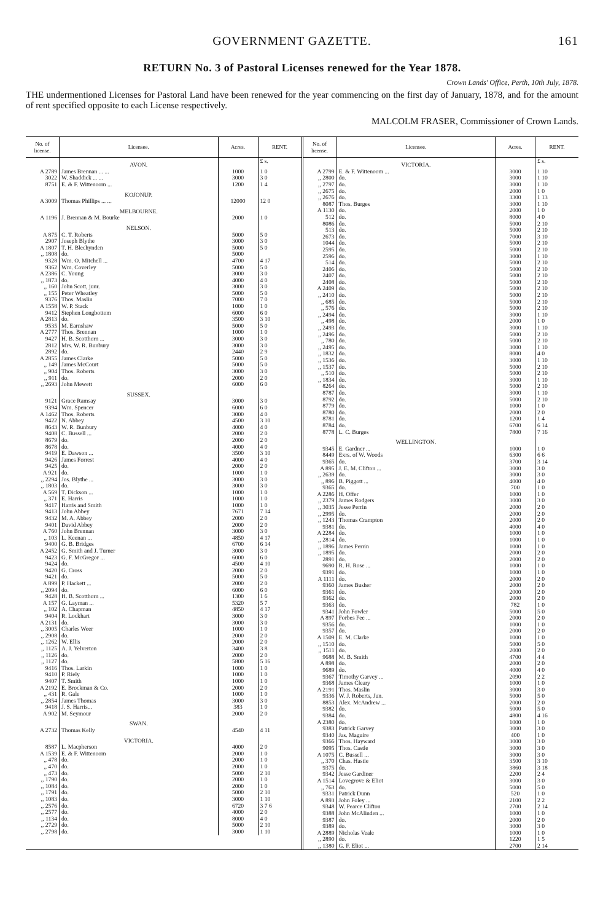GOVERNMENT GAZETTE. 161
RETURN No. 3 of Pastoral Licenses renewed for the Year 1878.
Crown Lands' Office, Perth, 10th July, 1878.
THE undermentioned Licenses for Pastoral Land have been renewed for the year commencing on the first day of January, 1878, and for the amount of rent specified opposite to each License respectively.
MALCOLM FRASER, Commissioner of Crown Lands.
| No. of license. | Licensee. | Acres. | RENT. |
| --- | --- | --- | --- |
| | AVON. | | £ s. |
| A 2789 | James Brennan ... ... | 1000 | 1 0 |
| 3022 | W. Shaddick ... ... | 3000 | 3 0 |
| 8751 | E. & F. Wittenoom ... | 1200 | 1 4 |
| | KOJONUP. | | |
| A 3009 | Thomas Phillips ... ... | 12000 | 12 0 |
| | MELBOURNE. | | |
| A 1196 | J. Brennan & M. Bourke | 2000 | 1 0 |
| | NELSON. | | |
| A 875 | C. T. Roberts | 5000 | 5 0 |
| 2907 | Joseph Blythe | 3000 | 3 0 |
| A 1807 | T. H. Blechynden | 5000 | 5 0 |
| ,, 1808 | do. | 5000 | |
| 9328 | Wm. O. Mitchell ... | 4700 | 4 17 |
| 9362 | Wm. Coverley | 5000 | 5 0 |
| A 2386 | C. Young | 3000 | 3 0 |
| ,, 1873 | do. | 4000 | 4 0 |
| ,, 160 | John Scott, junr. | 3000 | 3 0 |
| ,, 155 | Peter Wheatley | 5000 | 5 0 |
| 9376 | Thos. Maslin | 7000 | 7 0 |
| A 1558 | W. P. Stack | 1000 | 1 0 |
| 9412 | Stephen Longbottom | 6000 | 6 0 |
| A 2813 | do. | 3500 | 3 10 |
| 9535 | M. Earnshaw | 5000 | 5 0 |
| A 2777 | Thos. Brennan | 1000 | 1 0 |
| 9427 | H. B. Scotthorn ... | 3000 | 3 0 |
| 2812 | Mrs. W. R. Bunbury | 3000 | 3 0 |
| 2892 | do. | 2440 | 2 9 |
| A 2855 | James Clarke | 5000 | 5 0 |
| ,, 149 | James McCourt | 5000 | 5 0 |
| ,, 904 | Thos. Roberts | 3000 | 3 0 |
| ,, 911 | do. | 2000 | 2 0 |
| ,, 2693 | John Mewett | 6000 | 6 0 |
| | SUSSEX. | | |
| 9121 | Grace Ramsay | 3000 | 3 0 |
| 9394 | Wm. Spencer | 6000 | 6 0 |
| A 1462 | Thos. Roberts | 3000 | 4 0 |
| 9422 | N. Abbey | 4500 | 3 10 |
| 8643 | W. R. Bunbury | 4000 | 4 0 |
| 9408 | C. Bussell ... | 2000 | 2 0 |
| 8679 | do. | 2000 | 2 0 |
| 8678 | do. | 4000 | 4 0 |
| 9419 | E. Dawson ... | 3500 | 3 10 |
| 9426 | James Forrest | 4000 | 4 0 |
| 9425 | do. | 2000 | 2 0 |
| A 921 | do. | 1000 | 1 0 |
| ,, 2294 | Jos. Blythe ... | 3000 | 3 0 |
| ,, 1803 | do. | 3000 | 3 0 |
| A 569 | T. Dickson ... | 1000 | 1 0 |
| ,, 371 | E. Harris | 1000 | 1 0 |
| 9417 | Harris and Smith | 1000 | 1 0 |
| 9413 | John Abbey | 7671 | 7 14 |
| 9432 | M. A. Abbey | 2000 | 2 0 |
| 9401 | David Abbey | 2000 | 2 0 |
| A 760 | John Brennan | 3000 | 3 0 |
| ,, 103 | L. Keenan ... | 4850 | 4 17 |
| 9400 | G. B. Bridges | 6700 | 6 14 |
| A 2452 | G. Smith and J. Turner | 3000 | 3 0 |
| 9423 | G. F. McGregor ... | 6000 | 6 0 |
| 9424 | do. | 4500 | 4 10 |
| 9420 | G. Cross | 2000 | 2 0 |
| 9421 | do. | 5000 | 5 0 |
| A 899 | P. Hackett ... | 2000 | 2 0 |
| ,, 2094 | do. | 6000 | 6 0 |
| 9428 | H. B. Scotthorn ... | 1300 | 1 6 |
| A 157 | G. Layman ... | 5320 | 5 7 |
| ,, 102 | A. Chapman | 4850 | 4 17 |
| 9404 | R. Lockhart | 3000 | 3 0 |
| A 2131 | do. | 3000 | 3 0 |
| ,, 3005 | Charles Weer | 1000 | 1 0 |
| ,, 2908 | do. | 2000 | 2 0 |
| ,, 1262 | W. Ellis | 2000 | 2 0 |
| ,, 1125 | A. J. Yelverton | 3400 | 3 8 |
| ,, 1126 | do. | 2000 | 2 0 |
| ,, 1127 | do. | 5800 | 5 16 |
| 9416 | Thos. Larkin | 1000 | 1 0 |
| 9410 | P. Riely | 1000 | 1 0 |
| 9407 | T. Smith | 1000 | 1 0 |
| A 2192 | E. Brockman & Co. | 2000 | 2 0 |
| ,, 431 | R. Gale | 1000 | 1 0 |
| ,, 2854 | James Thomas | 3000 | 3 0 |
| 9418 | J. S. Harris... | 383 | 1 0 |
| A 902 | M. Seymour | 2000 | 2 0 |
| | SWAN. | | |
| A 2732 | Thomas Kelly | 4540 | 4 11 |
| | VICTORIA. | | |
| 8587 | L. Macpherson | 4000 | 2 0 |
| A 1539 | E. & F. Wittenoom | 2000 | 1 0 |
| ,, 478 | do. | 2000 | 1 0 |
| ,, 470 | do. | 2000 | 1 0 |
| ,, 473 | do. | 5000 | 2 10 |
| ,, 1790 | do. | 2000 | 1 0 |
| ,, 1084 | do. | 2000 | 1 0 |
| ,, 1791 | do. | 5000 | 2 10 |
| ,, 1083 | do. | 3000 | 1 10 |
| ,, 2576 | do. | 6720 | 3 7 6 |
| ,, 2577 | do. | 4000 | 2 0 |
| ,, 1134 | do. | 8000 | 4 0 |
| ,, 2729 | do. | 5000 | 2 10 |
| ,, 2798 | do. | 3000 | 1 10 |
| No. of license. | Licensee. | Acres. | RENT. |
| --- | --- | --- | --- |
| | VICTORIA. | | £ s. |
| A 2799 | E. & F. Wittenoom ... | 3000 | 1 10 |
| ,, 2800 | do. | 3000 | 1 10 |
| ,, 2797 | do. | 3000 | 1 10 |
| ,, 2675 | do. | 2000 | 1 0 |
| ,, 2676 | do. | 3300 | 1 13 |
| 8087 | Thos. Burges | 3000 | 1 10 |
| A 1130 | do. | 2000 | 1 0 |
| 512 | do. | 8000 | 4 0 |
| 8086 | do. | 5000 | 2 10 |
| 513 | do. | 5000 | 2 10 |
| 2673 | do. | 7000 | 3 10 |
| 1044 | do. | 5000 | 2 10 |
| 2595 | do. | 5000 | 2 10 |
| 2596 | do. | 3000 | 1 10 |
| 514 | do. | 5000 | 2 10 |
| 2406 | do. | 5000 | 2 10 |
| 2407 | do. | 5000 | 2 10 |
| 2408 | do. | 5000 | 2 10 |
| A 2409 | do. | 5000 | 2 10 |
| ,, 2410 | do. | 5000 | 2 10 |
| ,, 685 | do. | 5000 | 2 10 |
| ,, 576 | do. | 5000 | 2 10 |
| ,, 2494 | do. | 3000 | 1 10 |
| ,, 498 | do. | 2000 | 1 0 |
| ,, 2493 | do. | 3000 | 1 10 |
| ,, 2496 | do. | 5000 | 2 10 |
| ,, 780 | do. | 5000 | 2 10 |
| ,, 2495 | do. | 3000 | 1 10 |
| ,, 1832 | do. | 8000 | 4 0 |
| ,, 1536 | do. | 3000 | 1 10 |
| ,, 1537 | do. | 5000 | 2 10 |
| ,, 510 | do. | 5000 | 2 10 |
| ,, 1834 | do. | 3000 | 1 10 |
| 8264 | do. | 5000 | 2 10 |
| 8787 | do. | 3000 | 1 10 |
| 8792 | do. | 5000 | 2 10 |
| 8779 | do. | 1000 | 1 0 |
| 8780 | do. | 2000 | 2 0 |
| 8781 | do. | 1200 | 1 4 |
| 8784 | do. | 6700 | 6 14 |
| 8778 | L. C. Burges | 7800 | 7 16 |
| | WELLINGTON. | | |
| 9345 | E. Gardner ... | 1000 | 1 0 |
| 8449 | Exrs. of W. Woods | 6300 | 6 6 |
| 9365 | do. | 3700 | 3 14 |
| A 895 | J. E. M. Clifton ... | 3000 | 3 0 |
| ,, 2639 | do. | 3000 | 3 0 |
| ,, 896 | B. Piggott ... | 4000 | 4 0 |
| 9365 | do. | 700 | 1 0 |
| A 2286 | H. Offer | 1000 | 1 0 |
| ,, 2379 | James Rodgers | 3000 | 3 0 |
| ,, 3035 | Jesse Perrin | 2000 | 2 0 |
| ,, 2995 | do. | 2000 | 2 0 |
| ,, 1243 | Thomas Crampton | 2000 | 2 0 |
| 9381 | do. | 4000 | 4 0 |
| A 2284 | do. | 1000 | 1 0 |
| ,, 2814 | do. | 1000 | 1 0 |
| ,, 1896 | James Perrin | 1000 | 1 0 |
| ,, 1895 | do. | 2000 | 2 0 |
| 2891 | do. | 2000 | 2 0 |
| 9690 | R. H. Rose ... | 1000 | 1 0 |
| 9391 | do. | 1000 | 1 0 |
| A 1111 | do. | 2000 | 2 0 |
| 9360 | James Busher | 2000 | 2 0 |
| 9361 | do. | 2000 | 2 0 |
| 9362 | do. | 2000 | 2 0 |
| 9363 | do. | 782 | 1 0 |
| 9341 | John Fowler | 5000 | 5 0 |
| A 897 | Forbes Fee ... | 2000 | 2 0 |
| 9356 | do. | 1000 | 1 0 |
| 9357 | do. | 2000 | 2 0 |
| A 1509 | E. M. Clarke | 1000 | 1 0 |
| ,, 1510 | do. | 5000 | 5 0 |
| ,, 1511 | do. | 2000 | 2 0 |
| 9688 | M. B. Smith | 4700 | 4 4 |
| A 898 | do. | 2000 | 2 0 |
| 9689 | do. | 4000 | 4 0 |
| 9367 | Timothy Garvey ... | 2090 | 2 2 |
| 9368 | James Cleary | 1000 | 1 0 |
| A 2191 | Thos. Maslin | 3000 | 3 0 |
| 9336 | W. J. Roberts, Jun. | 5000 | 5 0 |
| 8853 | Alex. McAndrew ... | 2000 | 2 0 |
| 9382 | do. | 5000 | 5 0 |
| 9384 | do. | 4800 | 4 16 |
| A 2380 | do. | 1000 | 1 0 |
| 9383 | Patrick Garvey | 3000 | 3 0 |
| 9340 | Jas. Maguire | 400 | 1 0 |
| 9366 | Thos. Hayward | 3000 | 3 0 |
| 9095 | Thos. Castle | 3000 | 3 0 |
| A 1075 | C. Bussell ... | 3000 | 3 0 |
| ,, 370 | Chas. Hastie | 3500 | 3 10 |
| 9375 | do. | 3860 | 3 18 |
| 9342 | Jesse Gardiner | 2200 | 2 4 |
| A 1514 | Lovegrove & Eliot | 3000 | 3 0 |
| ,, 763 | do. | 5000 | 5 0 |
| 9331 | Patrick Dunn | 520 | 1 0 |
| A 893 | John Foley ... | 2100 | 2 2 |
| 9348 | W. Pearce Clifton | 2700 | 2 14 |
| 9388 | John McAlinden ... | 1000 | 1 0 |
| 9387 | do. | 2000 | 2 0 |
| 9389 | do. | 3000 | 3 0 |
| A 2889 | Nicholas Veale | 1000 | 1 0 |
| ,, 2890 | do. | 1220 | 1 5 |
| ,, 1380 | G. F. Eliot ... | 2700 | 2 14 |